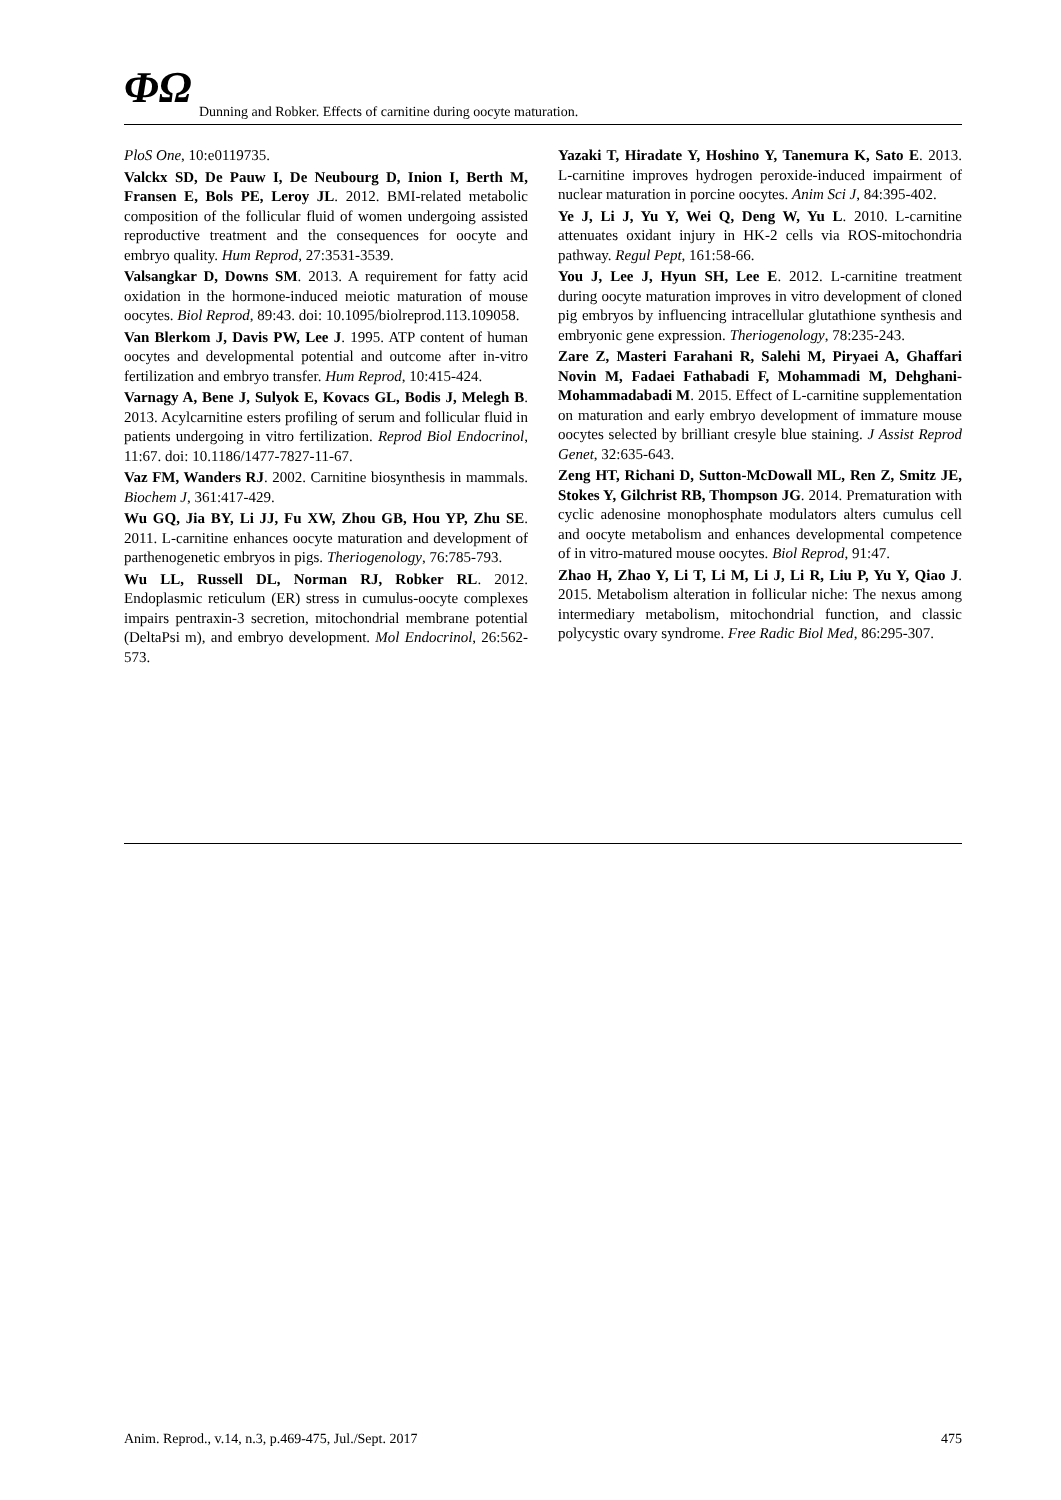ΦΩ Dunning and Robker. Effects of carnitine during oocyte maturation.
PloS One, 10:e0119735.
Valckx SD, De Pauw I, De Neubourg D, Inion I, Berth M, Fransen E, Bols PE, Leroy JL. 2012. BMI-related metabolic composition of the follicular fluid of women undergoing assisted reproductive treatment and the consequences for oocyte and embryo quality. Hum Reprod, 27:3531-3539.
Valsangkar D, Downs SM. 2013. A requirement for fatty acid oxidation in the hormone-induced meiotic maturation of mouse oocytes. Biol Reprod, 89:43. doi: 10.1095/biolreprod.113.109058.
Van Blerkom J, Davis PW, Lee J. 1995. ATP content of human oocytes and developmental potential and outcome after in-vitro fertilization and embryo transfer. Hum Reprod, 10:415-424.
Varnagy A, Bene J, Sulyok E, Kovacs GL, Bodis J, Melegh B. 2013. Acylcarnitine esters profiling of serum and follicular fluid in patients undergoing in vitro fertilization. Reprod Biol Endocrinol, 11:67. doi: 10.1186/1477-7827-11-67.
Vaz FM, Wanders RJ. 2002. Carnitine biosynthesis in mammals. Biochem J, 361:417-429.
Wu GQ, Jia BY, Li JJ, Fu XW, Zhou GB, Hou YP, Zhu SE. 2011. L-carnitine enhances oocyte maturation and development of parthenogenetic embryos in pigs. Theriogenology, 76:785-793.
Wu LL, Russell DL, Norman RJ, Robker RL. 2012. Endoplasmic reticulum (ER) stress in cumulus-oocyte complexes impairs pentraxin-3 secretion, mitochondrial membrane potential (DeltaPsi m), and embryo development. Mol Endocrinol, 26:562-573.
Yazaki T, Hiradate Y, Hoshino Y, Tanemura K, Sato E. 2013. L-carnitine improves hydrogen peroxide-induced impairment of nuclear maturation in porcine oocytes. Anim Sci J, 84:395-402.
Ye J, Li J, Yu Y, Wei Q, Deng W, Yu L. 2010. L-carnitine attenuates oxidant injury in HK-2 cells via ROS-mitochondria pathway. Regul Pept, 161:58-66.
You J, Lee J, Hyun SH, Lee E. 2012. L-carnitine treatment during oocyte maturation improves in vitro development of cloned pig embryos by influencing intracellular glutathione synthesis and embryonic gene expression. Theriogenology, 78:235-243.
Zare Z, Masteri Farahani R, Salehi M, Piryaei A, Ghaffari Novin M, Fadaei Fathabadi F, Mohammadi M, Dehghani-Mohammadabadi M. 2015. Effect of L-carnitine supplementation on maturation and early embryo development of immature mouse oocytes selected by brilliant cresyle blue staining. J Assist Reprod Genet, 32:635-643.
Zeng HT, Richani D, Sutton-McDowall ML, Ren Z, Smitz JE, Stokes Y, Gilchrist RB, Thompson JG. 2014. Prematuration with cyclic adenosine monophosphate modulators alters cumulus cell and oocyte metabolism and enhances developmental competence of in vitro-matured mouse oocytes. Biol Reprod, 91:47.
Zhao H, Zhao Y, Li T, Li M, Li J, Li R, Liu P, Yu Y, Qiao J. 2015. Metabolism alteration in follicular niche: The nexus among intermediary metabolism, mitochondrial function, and classic polycystic ovary syndrome. Free Radic Biol Med, 86:295-307.
Anim. Reprod., v.14, n.3, p.469-475, Jul./Sept. 2017 475